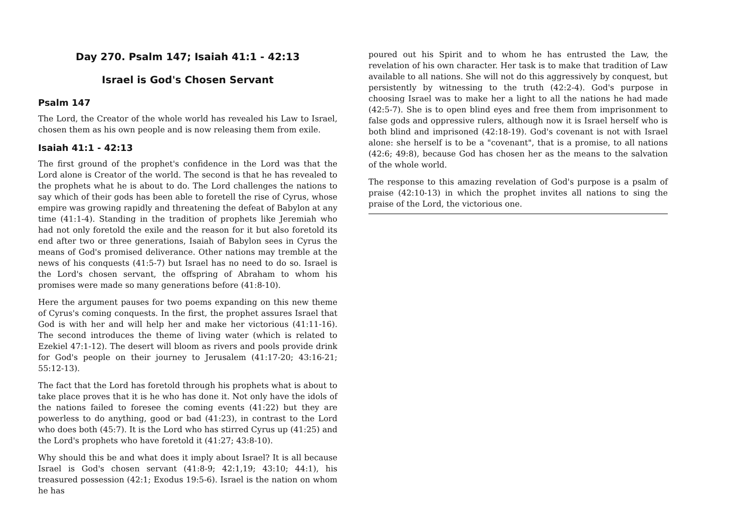Day 270. Psalm 147; Isaiah 41:1 - 42:13
Israel is God's Chosen Servant
Psalm 147
The Lord, the Creator of the whole world has revealed his Law to Israel, chosen them as his own people and is now releasing them from exile.
Isaiah 41:1 - 42:13
The first ground of the prophet's confidence in the Lord was that the Lord alone is Creator of the world. The second is that he has revealed to the prophets what he is about to do. The Lord challenges the nations to say which of their gods has been able to foretell the rise of Cyrus, whose empire was growing rapidly and threatening the defeat of Babylon at any time (41:1-4). Standing in the tradition of prophets like Jeremiah who had not only foretold the exile and the reason for it but also foretold its end after two or three generations, Isaiah of Babylon sees in Cyrus the means of God's promised deliverance. Other nations may tremble at the news of his conquests (41:5-7) but Israel has no need to do so. Israel is the Lord's chosen servant, the offspring of Abraham to whom his promises were made so many generations before (41:8-10).
Here the argument pauses for two poems expanding on this new theme of Cyrus's coming conquests. In the first, the prophet assures Israel that God is with her and will help her and make her victorious (41:11-16). The second introduces the theme of living water (which is related to Ezekiel 47:1-12). The desert will bloom as rivers and pools provide drink for God's people on their journey to Jerusalem (41:17-20; 43:16-21; 55:12-13).
The fact that the Lord has foretold through his prophets what is about to take place proves that it is he who has done it. Not only have the idols of the nations failed to foresee the coming events (41:22) but they are powerless to do anything, good or bad (41:23), in contrast to the Lord who does both (45:7). It is the Lord who has stirred Cyrus up (41:25) and the Lord's prophets who have foretold it (41:27; 43:8-10).
Why should this be and what does it imply about Israel? It is all because Israel is God's chosen servant (41:8-9; 42:1,19; 43:10; 44:1), his treasured possession (42:1; Exodus 19:5-6). Israel is the nation on whom he has
poured out his Spirit and to whom he has entrusted the Law, the revelation of his own character. Her task is to make that tradition of Law available to all nations. She will not do this aggressively by conquest, but persistently by witnessing to the truth (42:2-4). God's purpose in choosing Israel was to make her a light to all the nations he had made (42:5-7). She is to open blind eyes and free them from imprisonment to false gods and oppressive rulers, although now it is Israel herself who is both blind and imprisoned (42:18-19). God's covenant is not with Israel alone: she herself is to be a "covenant", that is a promise, to all nations (42:6; 49:8), because God has chosen her as the means to the salvation of the whole world.
The response to this amazing revelation of God's purpose is a psalm of praise (42:10-13) in which the prophet invites all nations to sing the praise of the Lord, the victorious one.